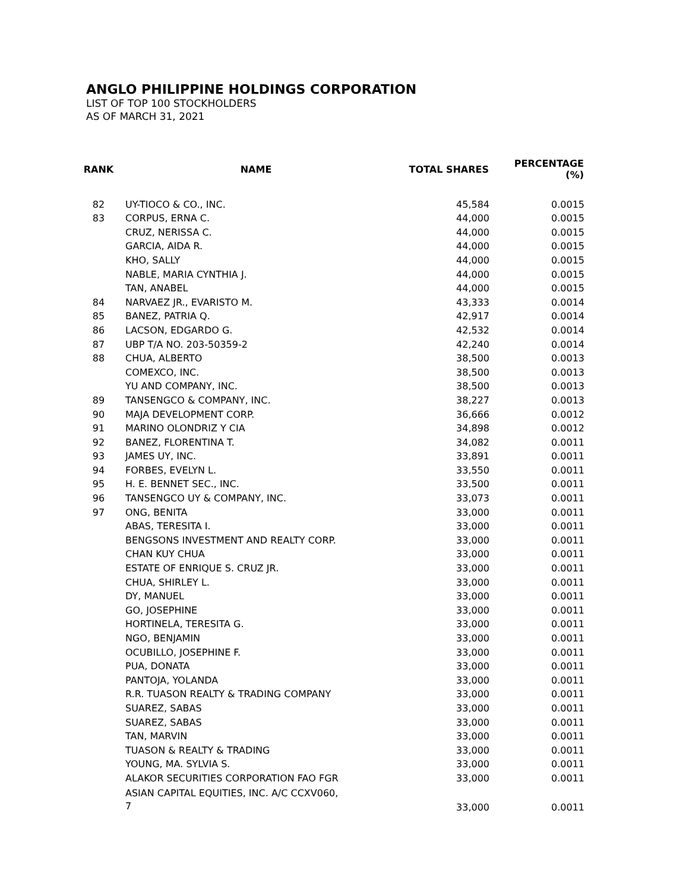ANGLO PHILIPPINE HOLDINGS CORPORATION
LIST OF TOP 100 STOCKHOLDERS
AS OF MARCH 31, 2021
| RANK | NAME | TOTAL SHARES | PERCENTAGE (%) |
| --- | --- | --- | --- |
| 82 | UY-TIOCO & CO., INC. | 45,584 | 0.0015 |
| 83 | CORPUS, ERNA C. | 44,000 | 0.0015 |
| | CRUZ, NERISSA C. | 44,000 | 0.0015 |
| | GARCIA, AIDA R. | 44,000 | 0.0015 |
| | KHO, SALLY | 44,000 | 0.0015 |
| | NABLE, MARIA CYNTHIA J. | 44,000 | 0.0015 |
| | TAN, ANABEL | 44,000 | 0.0015 |
| 84 | NARVAEZ JR., EVARISTO M. | 43,333 | 0.0014 |
| 85 | BANEZ, PATRIA Q. | 42,917 | 0.0014 |
| 86 | LACSON, EDGARDO G. | 42,532 | 0.0014 |
| 87 | UBP T/A NO. 203-50359-2 | 42,240 | 0.0014 |
| 88 | CHUA, ALBERTO | 38,500 | 0.0013 |
| | COMEXCO, INC. | 38,500 | 0.0013 |
| | YU AND COMPANY, INC. | 38,500 | 0.0013 |
| 89 | TANSENGCO & COMPANY, INC. | 38,227 | 0.0013 |
| 90 | MAJA DEVELOPMENT CORP. | 36,666 | 0.0012 |
| 91 | MARINO OLONDRIZ Y CIA | 34,898 | 0.0012 |
| 92 | BANEZ, FLORENTINA T. | 34,082 | 0.0011 |
| 93 | JAMES UY, INC. | 33,891 | 0.0011 |
| 94 | FORBES, EVELYN L. | 33,550 | 0.0011 |
| 95 | H. E. BENNET SEC., INC. | 33,500 | 0.0011 |
| 96 | TANSENGCO UY & COMPANY, INC. | 33,073 | 0.0011 |
| 97 | ONG, BENITA | 33,000 | 0.0011 |
| | ABAS, TERESITA I. | 33,000 | 0.0011 |
| | BENGSONS INVESTMENT AND REALTY CORP. | 33,000 | 0.0011 |
| | CHAN KUY CHUA | 33,000 | 0.0011 |
| | ESTATE OF ENRIQUE S. CRUZ JR. | 33,000 | 0.0011 |
| | CHUA, SHIRLEY L. | 33,000 | 0.0011 |
| | DY, MANUEL | 33,000 | 0.0011 |
| | GO, JOSEPHINE | 33,000 | 0.0011 |
| | HORTINELA, TERESITA G. | 33,000 | 0.0011 |
| | NGO, BENJAMIN | 33,000 | 0.0011 |
| | OCUBILLO, JOSEPHINE F. | 33,000 | 0.0011 |
| | PUA, DONATA | 33,000 | 0.0011 |
| | PANTOJA, YOLANDA | 33,000 | 0.0011 |
| | R.R. TUASON REALTY & TRADING COMPANY | 33,000 | 0.0011 |
| | SUAREZ, SABAS | 33,000 | 0.0011 |
| | SUAREZ, SABAS | 33,000 | 0.0011 |
| | TAN, MARVIN | 33,000 | 0.0011 |
| | TUASON & REALTY & TRADING | 33,000 | 0.0011 |
| | YOUNG, MA. SYLVIA S. | 33,000 | 0.0011 |
| | ALAKOR SECURITIES CORPORATION FAO FGR | 33,000 | 0.0011 |
| | ASIAN CAPITAL EQUITIES, INC. A/C CCXV060, 7 | 33,000 | 0.0011 |